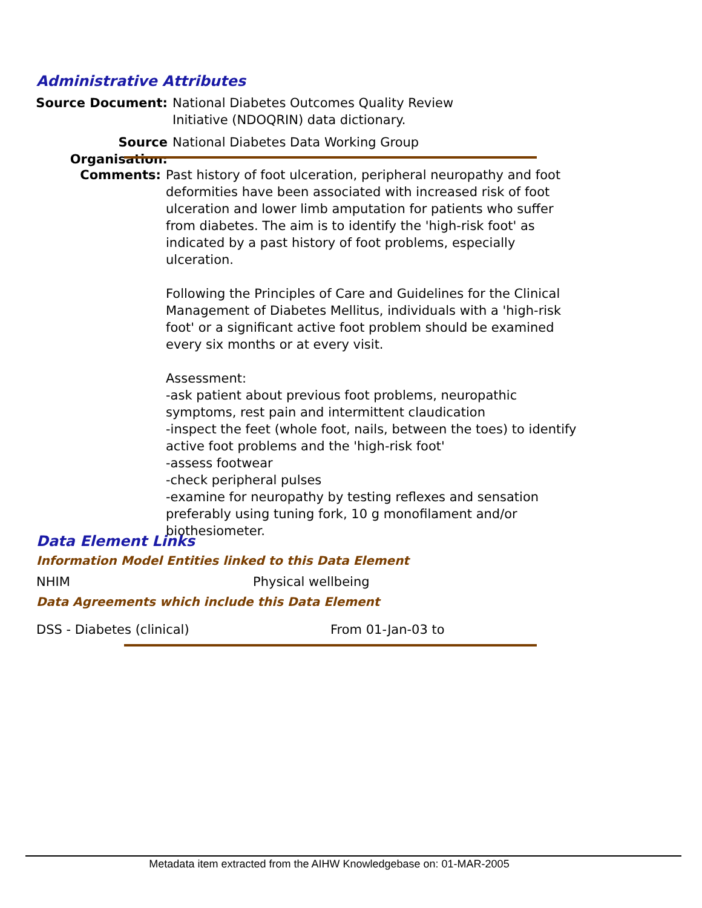Administrative Attributes
Source Document: National Diabetes Outcomes Quality Review Initiative (NDOQRIN) data dictionary.
Source Organisation:
National Diabetes Data Working Group
Comments: Past history of foot ulceration, peripheral neuropathy and foot deformities have been associated with increased risk of foot ulceration and lower limb amputation for patients who suffer from diabetes. The aim is to identify the 'high-risk foot' as indicated by a past history of foot problems, especially ulceration.
Following the Principles of Care and Guidelines for the Clinical Management of Diabetes Mellitus, individuals with a 'high-risk foot' or a significant active foot problem should be examined every six months or at every visit.
Assessment:
-ask patient about previous foot problems, neuropathic symptoms, rest pain and intermittent claudication
-inspect the feet (whole foot, nails, between the toes) to identify active foot problems and the 'high-risk foot'
-assess footwear
-check peripheral pulses
-examine for neuropathy by testing reflexes and sensation preferably using tuning fork, 10 g monofilament and/or biothesiometer.
Data Element Links
Information Model Entities linked to this Data Element
NHIM Physical wellbeing
Data Agreements which include this Data Element
DSS - Diabetes (clinical) From 01-Jan-03 to
Metadata item extracted from the AIHW Knowledgebase on: 01-MAR-2005